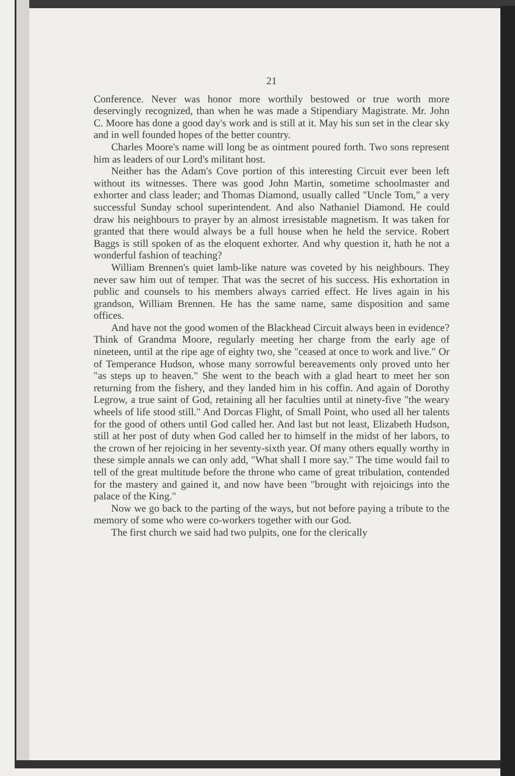21
Conference. Never was honor more worthily bestowed or true worth more deservingly recognized, than when he was made a Stipendiary Magistrate. Mr. John C. Moore has done a good day's work and is still at it. May his sun set in the clear sky and in well founded hopes of the better country.
Charles Moore's name will long be as ointment poured forth. Two sons represent him as leaders of our Lord's militant host.
Neither has the Adam's Cove portion of this interesting Circuit ever been left without its witnesses. There was good John Martin, sometime schoolmaster and exhorter and class leader; and Thomas Diamond, usually called "Uncle Tom," a very successful Sunday school superintendent. And also Nathaniel Diamond. He could draw his neighbours to prayer by an almost irresistable magnetism. It was taken for granted that there would always be a full house when he held the service. Robert Baggs is still spoken of as the eloquent exhorter. And why question it, hath he not a wonderful fashion of teaching?
William Brennen's quiet lamb-like nature was coveted by his neighbours. They never saw him out of temper. That was the secret of his success. His exhortation in public and counsels to his members always carried effect. He lives again in his grandson, William Brennen. He has the same name, same disposition and same offices.
And have not the good women of the Blackhead Circuit always been in evidence? Think of Grandma Moore, regularly meeting her charge from the early age of nineteen, until at the ripe age of eighty two, she "ceased at once to work and live." Or of Temperance Hudson, whose many sorrowful bereavements only proved unto her "as steps up to heaven." She went to the beach with a glad heart to meet her son returning from the fishery, and they landed him in his coffin. And again of Dorothy Legrow, a true saint of God, retaining all her faculties until at ninety-five "the weary wheels of life stood still." And Dorcas Flight, of Small Point, who used all her talents for the good of others until God called her. And last but not least, Elizabeth Hudson, still at her post of duty when God called her to himself in the midst of her labors, to the crown of her rejoicing in her seventy-sixth year. Of many others equally worthy in these simple annals we can only add, "What shall I more say." The time would fail to tell of the great multitude before the throne who came of great tribulation, contended for the mastery and gained it, and now have been "brought with rejoicings into the palace of the King."
Now we go back to the parting of the ways, but not before paying a tribute to the memory of some who were co-workers together with our God.
The first church we said had two pulpits, one for the clerically